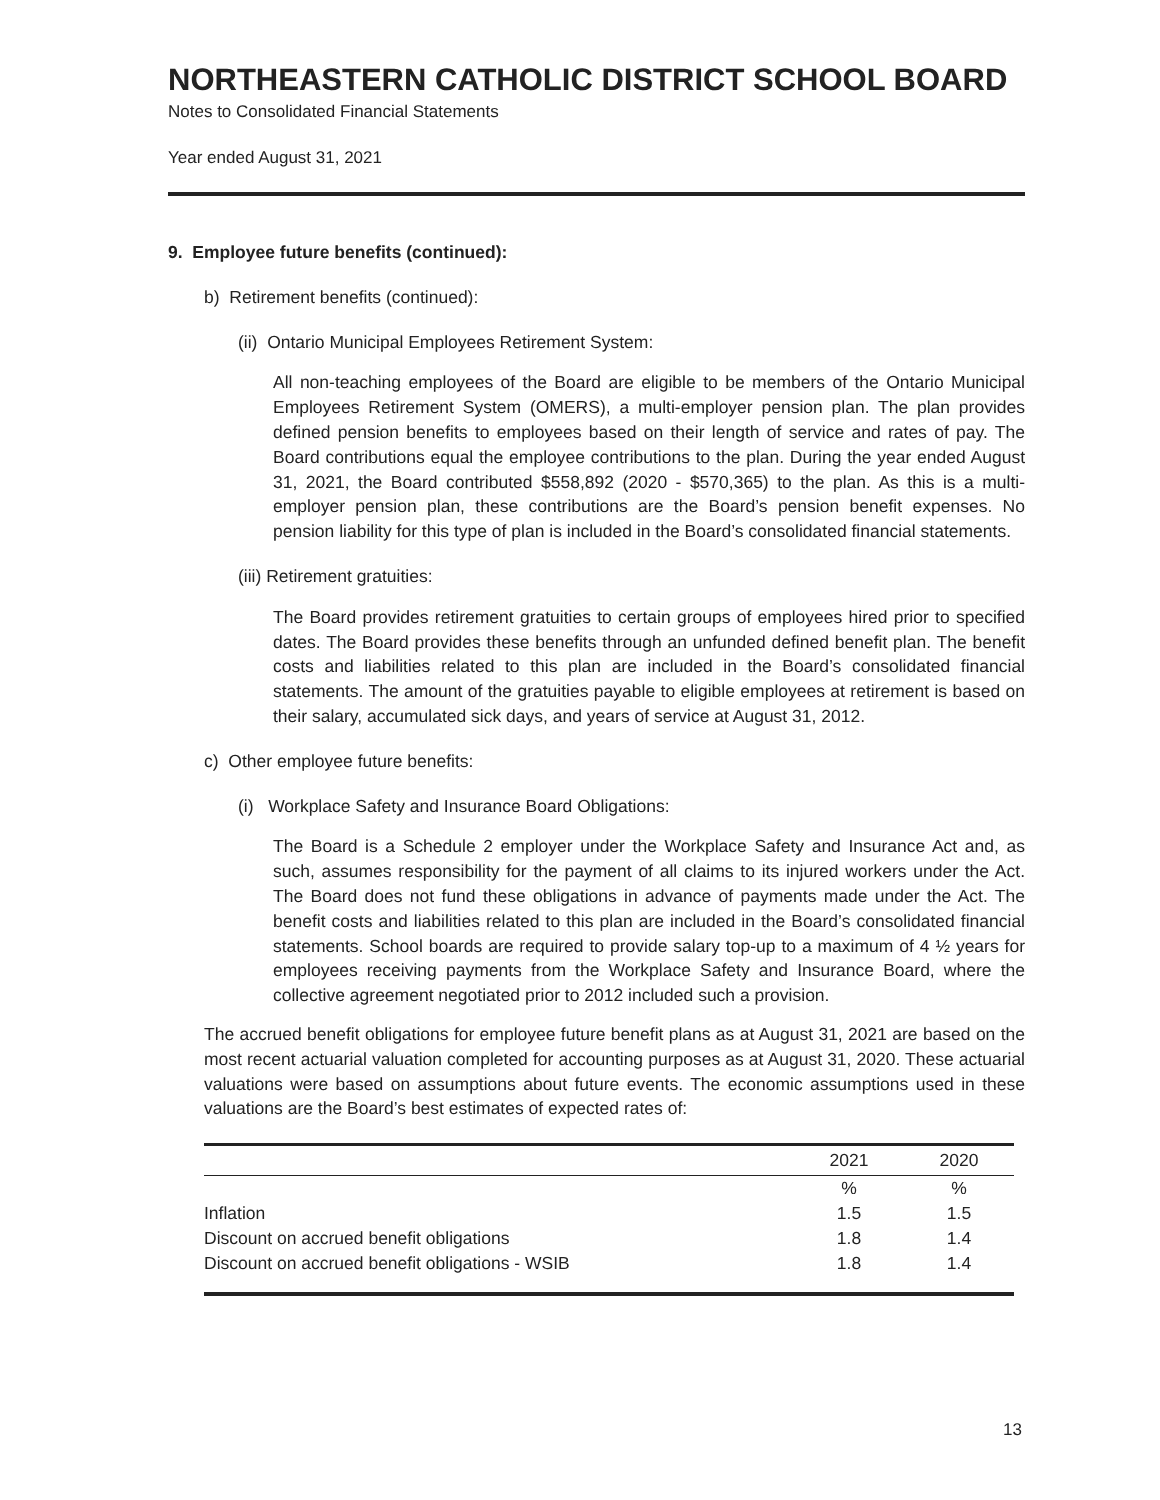NORTHEASTERN CATHOLIC DISTRICT SCHOOL BOARD
Notes to Consolidated Financial Statements
Year ended August 31, 2021
9. Employee future benefits (continued):
b) Retirement benefits (continued):
(ii) Ontario Municipal Employees Retirement System:
All non-teaching employees of the Board are eligible to be members of the Ontario Municipal Employees Retirement System (OMERS), a multi-employer pension plan. The plan provides defined pension benefits to employees based on their length of service and rates of pay. The Board contributions equal the employee contributions to the plan. During the year ended August 31, 2021, the Board contributed $558,892 (2020 - $570,365) to the plan. As this is a multi-employer pension plan, these contributions are the Board’s pension benefit expenses. No pension liability for this type of plan is included in the Board’s consolidated financial statements.
(iii) Retirement gratuities:
The Board provides retirement gratuities to certain groups of employees hired prior to specified dates. The Board provides these benefits through an unfunded defined benefit plan. The benefit costs and liabilities related to this plan are included in the Board’s consolidated financial statements. The amount of the gratuities payable to eligible employees at retirement is based on their salary, accumulated sick days, and years of service at August 31, 2012.
c) Other employee future benefits:
(i) Workplace Safety and Insurance Board Obligations:
The Board is a Schedule 2 employer under the Workplace Safety and Insurance Act and, as such, assumes responsibility for the payment of all claims to its injured workers under the Act. The Board does not fund these obligations in advance of payments made under the Act. The benefit costs and liabilities related to this plan are included in the Board’s consolidated financial statements. School boards are required to provide salary top-up to a maximum of 4 ½ years for employees receiving payments from the Workplace Safety and Insurance Board, where the collective agreement negotiated prior to 2012 included such a provision.
The accrued benefit obligations for employee future benefit plans as at August 31, 2021 are based on the most recent actuarial valuation completed for accounting purposes as at August 31, 2020. These actuarial valuations were based on assumptions about future events. The economic assumptions used in these valuations are the Board’s best estimates of expected rates of:
| | 2021 | 2020 |
| --- | --- | --- |
| | % | % |
| Inflation | 1.5 | 1.5 |
| Discount on accrued benefit obligations | 1.8 | 1.4 |
| Discount on accrued benefit obligations - WSIB | 1.8 | 1.4 |
13